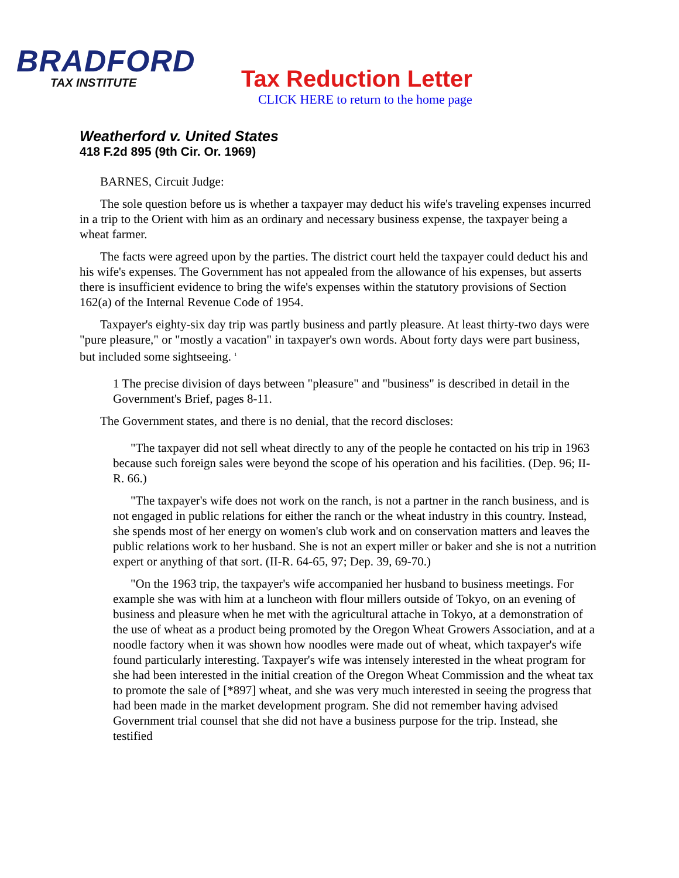BRADFORD
TAX INSTITUTE
Tax Reduction Letter
CLICK HERE to return to the home page
Weatherford v. United States
418 F.2d 895 (9th Cir. Or. 1969)
BARNES, Circuit Judge:
The sole question before us is whether a taxpayer may deduct his wife's traveling expenses incurred in a trip to the Orient with him as an ordinary and necessary business expense, the taxpayer being a wheat farmer.
The facts were agreed upon by the parties. The district court held the taxpayer could deduct his and his wife's expenses. The Government has not appealed from the allowance of his expenses, but asserts there is insufficient evidence to bring the wife's expenses within the statutory provisions of Section 162(a) of the Internal Revenue Code of 1954.
Taxpayer's eighty-six day trip was partly business and partly pleasure. At least thirty-two days were "pure pleasure," or "mostly a vacation" in taxpayer's own words. About forty days were part business, but included some sightseeing. <sup>1</sup>
1 The precise division of days between "pleasure" and "business" is described in detail in the Government's Brief, pages 8-11.
The Government states, and there is no denial, that the record discloses:
"The taxpayer did not sell wheat directly to any of the people he contacted on his trip in 1963 because such foreign sales were beyond the scope of his operation and his facilities. (Dep. 96; II-R. 66.)
"The taxpayer's wife does not work on the ranch, is not a partner in the ranch business, and is not engaged in public relations for either the ranch or the wheat industry in this country. Instead, she spends most of her energy on women's club work and on conservation matters and leaves the public relations work to her husband. She is not an expert miller or baker and she is not a nutrition expert or anything of that sort. (II-R. 64-65, 97; Dep. 39, 69-70.)
"On the 1963 trip, the taxpayer's wife accompanied her husband to business meetings. For example she was with him at a luncheon with flour millers outside of Tokyo, on an evening of business and pleasure when he met with the agricultural attache in Tokyo, at a demonstration of the use of wheat as a product being promoted by the Oregon Wheat Growers Association, and at a noodle factory when it was shown how noodles were made out of wheat, which taxpayer's wife found particularly interesting. Taxpayer's wife was intensely interested in the wheat program for she had been interested in the initial creation of the Oregon Wheat Commission and the wheat tax to promote the sale of [*897] wheat, and she was very much interested in seeing the progress that had been made in the market development program. She did not remember having advised Government trial counsel that she did not have a business purpose for the trip. Instead, she testified